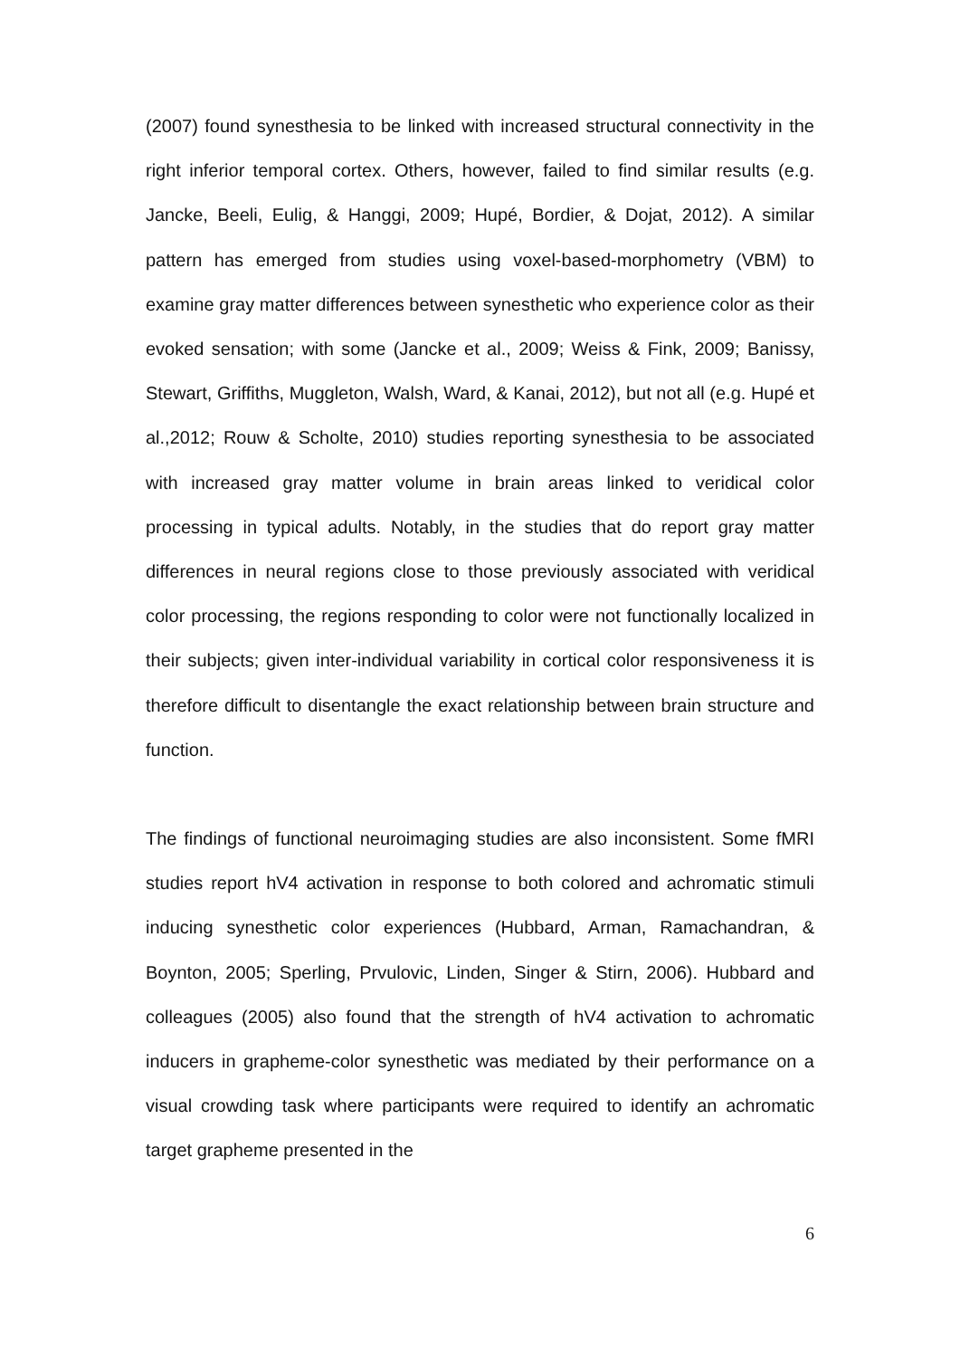(2007) found synesthesia to be linked with increased structural connectivity in the right inferior temporal cortex. Others, however, failed to find similar results (e.g. Jancke, Beeli, Eulig, & Hanggi, 2009; Hupé, Bordier, & Dojat, 2012). A similar pattern has emerged from studies using voxel-based-morphometry (VBM) to examine gray matter differences between synesthetic who experience color as their evoked sensation; with some (Jancke et al., 2009; Weiss & Fink, 2009; Banissy, Stewart, Griffiths, Muggleton, Walsh, Ward, & Kanai, 2012), but not all (e.g. Hupé et al.,2012; Rouw & Scholte, 2010) studies reporting synesthesia to be associated with increased gray matter volume in brain areas linked to veridical color processing in typical adults. Notably, in the studies that do report gray matter differences in neural regions close to those previously associated with veridical color processing, the regions responding to color were not functionally localized in their subjects; given inter-individual variability in cortical color responsiveness it is therefore difficult to disentangle the exact relationship between brain structure and function.
The findings of functional neuroimaging studies are also inconsistent. Some fMRI studies report hV4 activation in response to both colored and achromatic stimuli inducing synesthetic color experiences (Hubbard, Arman, Ramachandran, & Boynton, 2005; Sperling, Prvulovic, Linden, Singer & Stirn, 2006). Hubbard and colleagues (2005) also found that the strength of hV4 activation to achromatic inducers in grapheme-color synesthetic was mediated by their performance on a visual crowding task where participants were required to identify an achromatic target grapheme presented in the
6